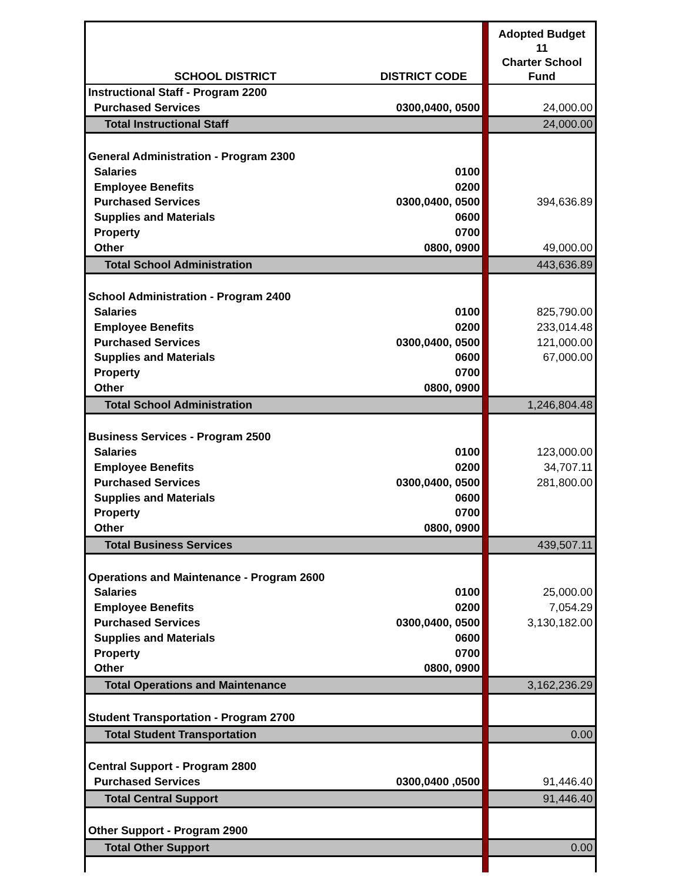| SCHOOL DISTRICT | DISTRICT CODE | | Adopted Budget 11 Charter School Fund |
| Instructional Staff - Program 2200 | | | |
| Purchased Services | 0300,0400, 0500 | | 24,000.00 |
| Total Instructional Staff | | | 24,000.00 |
| General Administration - Program 2300 | | | |
| Salaries | 0100 | | |
| Employee Benefits | 0200 | | |
| Purchased Services | 0300,0400, 0500 | | 394,636.89 |
| Supplies and Materials | 0600 | | |
| Property | 0700 | | |
| Other | 0800, 0900 | | 49,000.00 |
| Total School Administration | | | 443,636.89 |
| School Administration - Program 2400 | | | |
| Salaries | 0100 | | 825,790.00 |
| Employee Benefits | 0200 | | 233,014.48 |
| Purchased Services | 0300,0400, 0500 | | 121,000.00 |
| Supplies and Materials | 0600 | | 67,000.00 |
| Property | 0700 | | |
| Other | 0800, 0900 | | |
| Total School Administration | | | 1,246,804.48 |
| Business Services - Program 2500 | | | |
| Salaries | 0100 | | 123,000.00 |
| Employee Benefits | 0200 | | 34,707.11 |
| Purchased Services | 0300,0400, 0500 | | 281,800.00 |
| Supplies and Materials | 0600 | | |
| Property | 0700 | | |
| Other | 0800, 0900 | | |
| Total Business Services | | | 439,507.11 |
| Operations and Maintenance - Program 2600 | | | |
| Salaries | 0100 | | 25,000.00 |
| Employee Benefits | 0200 | | 7,054.29 |
| Purchased Services | 0300,0400, 0500 | | 3,130,182.00 |
| Supplies and Materials | 0600 | | |
| Property | 0700 | | |
| Other | 0800, 0900 | | |
| Total Operations and Maintenance | | | 3,162,236.29 |
| Student Transportation - Program 2700 | | | |
| Total Student Transportation | | | 0.00 |
| Central Support - Program 2800 | | | |
| Purchased Services | 0300,0400 ,0500 | | 91,446.40 |
| Total Central Support | | | 91,446.40 |
| Other Support - Program 2900 | | | |
| Total Other Support | | | 0.00 |